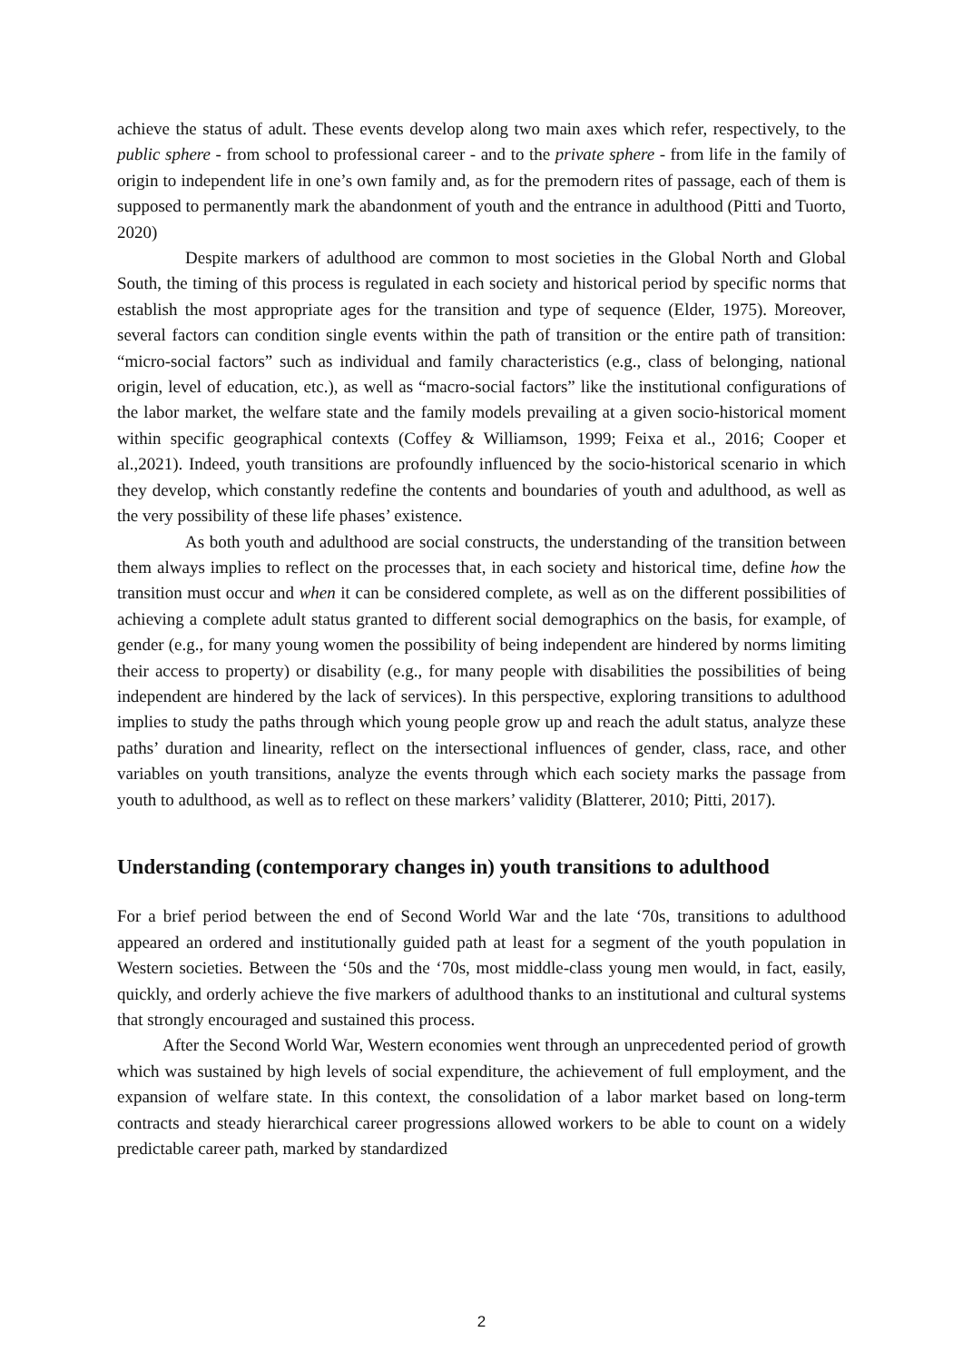achieve the status of adult. These events develop along two main axes which refer, respectively, to the public sphere - from school to professional career - and to the private sphere - from life in the family of origin to independent life in one’s own family and, as for the premodern rites of passage, each of them is supposed to permanently mark the abandonment of youth and the entrance in adulthood (Pitti and Tuorto, 2020)
Despite markers of adulthood are common to most societies in the Global North and Global South, the timing of this process is regulated in each society and historical period by specific norms that establish the most appropriate ages for the transition and type of sequence (Elder, 1975). Moreover, several factors can condition single events within the path of transition or the entire path of transition: “micro-social factors” such as individual and family characteristics (e.g., class of belonging, national origin, level of education, etc.), as well as “macro-social factors” like the institutional configurations of the labor market, the welfare state and the family models prevailing at a given socio-historical moment within specific geographical contexts (Coffey & Williamson, 1999; Feixa et al., 2016; Cooper et al.,2021). Indeed, youth transitions are profoundly influenced by the socio-historical scenario in which they develop, which constantly redefine the contents and boundaries of youth and adulthood, as well as the very possibility of these life phases’ existence.
As both youth and adulthood are social constructs, the understanding of the transition between them always implies to reflect on the processes that, in each society and historical time, define how the transition must occur and when it can be considered complete, as well as on the different possibilities of achieving a complete adult status granted to different social demographics on the basis, for example, of gender (e.g., for many young women the possibility of being independent are hindered by norms limiting their access to property) or disability (e.g., for many people with disabilities the possibilities of being independent are hindered by the lack of services). In this perspective, exploring transitions to adulthood implies to study the paths through which young people grow up and reach the adult status, analyze these paths’ duration and linearity, reflect on the intersectional influences of gender, class, race, and other variables on youth transitions, analyze the events through which each society marks the passage from youth to adulthood, as well as to reflect on these markers’ validity (Blatterer, 2010; Pitti, 2017).
Understanding (contemporary changes in) youth transitions to adulthood
For a brief period between the end of Second World War and the late ‘70s, transitions to adulthood appeared an ordered and institutionally guided path at least for a segment of the youth population in Western societies. Between the ‘50s and the ‘70s, most middle-class young men would, in fact, easily, quickly, and orderly achieve the five markers of adulthood thanks to an institutional and cultural systems that strongly encouraged and sustained this process.
After the Second World War, Western economies went through an unprecedented period of growth which was sustained by high levels of social expenditure, the achievement of full employment, and the expansion of welfare state. In this context, the consolidation of a labor market based on long-term contracts and steady hierarchical career progressions allowed workers to be able to count on a widely predictable career path, marked by standardized
2